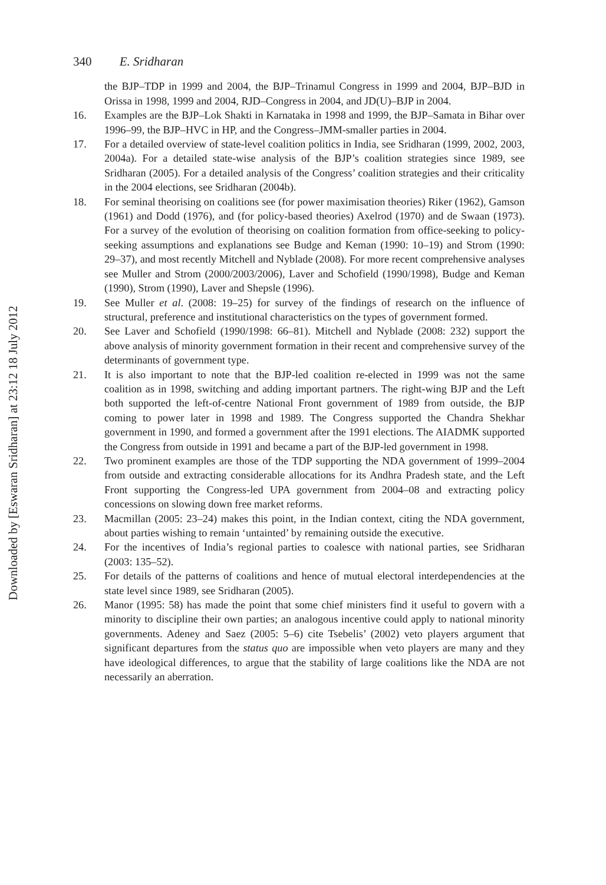Downloaded by [Eswaran Sridharan] at 23:12 18 July 2012
340 E. Sridharan
the BJP–TDP in 1999 and 2004, the BJP–Trinamul Congress in 1999 and 2004, BJP–BJD in Orissa in 1998, 1999 and 2004, RJD–Congress in 2004, and JD(U)–BJP in 2004.
16. Examples are the BJP–Lok Shakti in Karnataka in 1998 and 1999, the BJP–Samata in Bihar over 1996–99, the BJP–HVC in HP, and the Congress–JMM-smaller parties in 2004.
17. For a detailed overview of state-level coalition politics in India, see Sridharan (1999, 2002, 2003, 2004a). For a detailed state-wise analysis of the BJP’s coalition strategies since 1989, see Sridharan (2005). For a detailed analysis of the Congress’ coalition strategies and their criticality in the 2004 elections, see Sridharan (2004b).
18. For seminal theorising on coalitions see (for power maximisation theories) Riker (1962), Gamson (1961) and Dodd (1976), and (for policy-based theories) Axelrod (1970) and de Swaan (1973). For a survey of the evolution of theorising on coalition formation from office-seeking to policy-seeking assumptions and explanations see Budge and Keman (1990: 10–19) and Strom (1990: 29–37), and most recently Mitchell and Nyblade (2008). For more recent comprehensive analyses see Muller and Strom (2000/2003/2006), Laver and Schofield (1990/1998), Budge and Keman (1990), Strom (1990), Laver and Shepsle (1996).
19. See Muller et al. (2008: 19–25) for survey of the findings of research on the influence of structural, preference and institutional characteristics on the types of government formed.
20. See Laver and Schofield (1990/1998: 66–81). Mitchell and Nyblade (2008: 232) support the above analysis of minority government formation in their recent and comprehensive survey of the determinants of government type.
21. It is also important to note that the BJP-led coalition re-elected in 1999 was not the same coalition as in 1998, switching and adding important partners. The right-wing BJP and the Left both supported the left-of-centre National Front government of 1989 from outside, the BJP coming to power later in 1998 and 1989. The Congress supported the Chandra Shekhar government in 1990, and formed a government after the 1991 elections. The AIADMK supported the Congress from outside in 1991 and became a part of the BJP-led government in 1998.
22. Two prominent examples are those of the TDP supporting the NDA government of 1999–2004 from outside and extracting considerable allocations for its Andhra Pradesh state, and the Left Front supporting the Congress-led UPA government from 2004–08 and extracting policy concessions on slowing down free market reforms.
23. Macmillan (2005: 23–24) makes this point, in the Indian context, citing the NDA government, about parties wishing to remain ‘untainted’ by remaining outside the executive.
24. For the incentives of India’s regional parties to coalesce with national parties, see Sridharan (2003: 135–52).
25. For details of the patterns of coalitions and hence of mutual electoral interdependencies at the state level since 1989, see Sridharan (2005).
26. Manor (1995: 58) has made the point that some chief ministers find it useful to govern with a minority to discipline their own parties; an analogous incentive could apply to national minority governments. Adeney and Saez (2005: 5–6) cite Tsebelis’ (2002) veto players argument that significant departures from the status quo are impossible when veto players are many and they have ideological differences, to argue that the stability of large coalitions like the NDA are not necessarily an aberration.